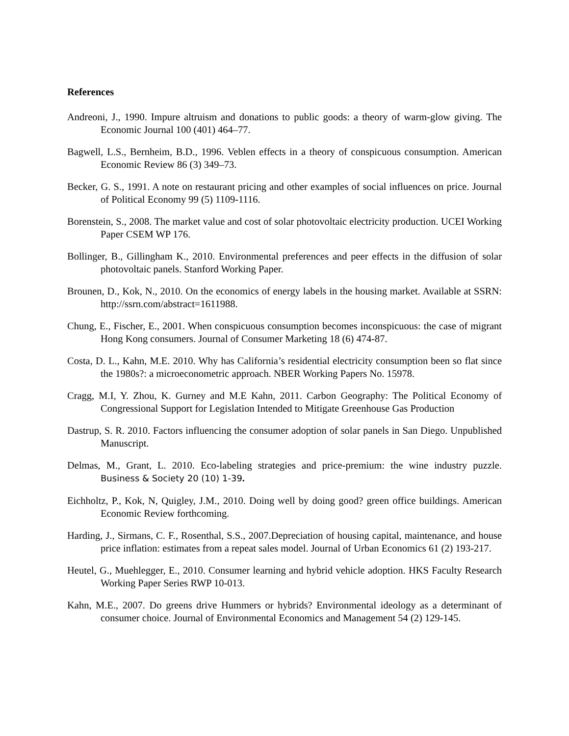References
Andreoni, J., 1990. Impure altruism and donations to public goods: a theory of warm-glow giving. The Economic Journal 100 (401) 464–77.
Bagwell, L.S., Bernheim, B.D., 1996. Veblen effects in a theory of conspicuous consumption. American Economic Review 86 (3) 349–73.
Becker, G. S., 1991. A note on restaurant pricing and other examples of social influences on price. Journal of Political Economy 99 (5) 1109-1116.
Borenstein, S., 2008. The market value and cost of solar photovoltaic electricity production. UCEI Working Paper CSEM WP 176.
Bollinger, B., Gillingham K., 2010. Environmental preferences and peer effects in the diffusion of solar photovoltaic panels. Stanford Working Paper.
Brounen, D., Kok, N., 2010. On the economics of energy labels in the housing market. Available at SSRN: http://ssrn.com/abstract=1611988.
Chung, E., Fischer, E., 2001. When conspicuous consumption becomes inconspicuous: the case of migrant Hong Kong consumers. Journal of Consumer Marketing 18 (6) 474-87.
Costa, D. L., Kahn, M.E. 2010. Why has California’s residential electricity consumption been so flat since the 1980s?: a microeconometric approach. NBER Working Papers No. 15978.
Cragg, M.I, Y. Zhou, K. Gurney and M.E Kahn, 2011. Carbon Geography: The Political Economy of Congressional Support for Legislation Intended to Mitigate Greenhouse Gas Production
Dastrup, S. R. 2010. Factors influencing the consumer adoption of solar panels in San Diego. Unpublished Manuscript.
Delmas, M., Grant, L. 2010. Eco-labeling strategies and price-premium: the wine industry puzzle. Business & Society 20 (10) 1-39.
Eichholtz, P., Kok, N, Quigley, J.M., 2010. Doing well by doing good? green office buildings. American Economic Review forthcoming.
Harding, J., Sirmans, C. F., Rosenthal, S.S., 2007.Depreciation of housing capital, maintenance, and house price inflation: estimates from a repeat sales model. Journal of Urban Economics 61 (2) 193-217.
Heutel, G., Muehlegger, E., 2010. Consumer learning and hybrid vehicle adoption. HKS Faculty Research Working Paper Series RWP 10-013.
Kahn, M.E., 2007. Do greens drive Hummers or hybrids? Environmental ideology as a determinant of consumer choice. Journal of Environmental Economics and Management 54 (2) 129-145.